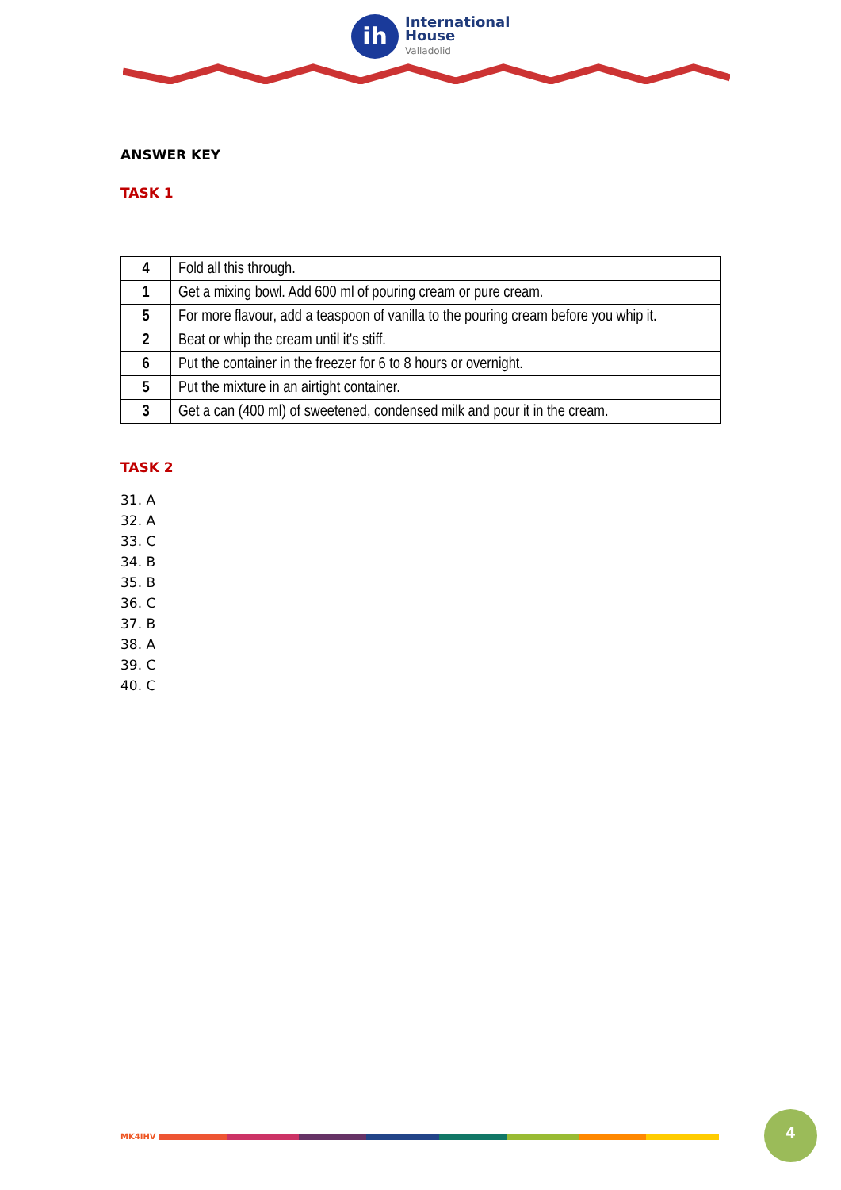ih
International
House
Valladolid
ANSWER KEY
TASK 1
| 4 | Fold all this through. |
| 1 | Get a mixing bowl. Add 600 ml of pouring cream or pure cream. |
| 5 | For more flavour, add a teaspoon of vanilla to the pouring cream before you whip it. |
| 2 | Beat or whip the cream until it's stiff. |
| 6 | Put the container in the freezer for 6 to 8 hours or overnight. |
| 5 | Put the mixture in an airtight container. |
| 3 | Get a can (400 ml) of sweetened, condensed milk and pour it in the cream. |
TASK 2
31. A
32. A
33. C
34. B
35. B
36. C
37. B
38. A
39. C
40. C
MK4IHV
4